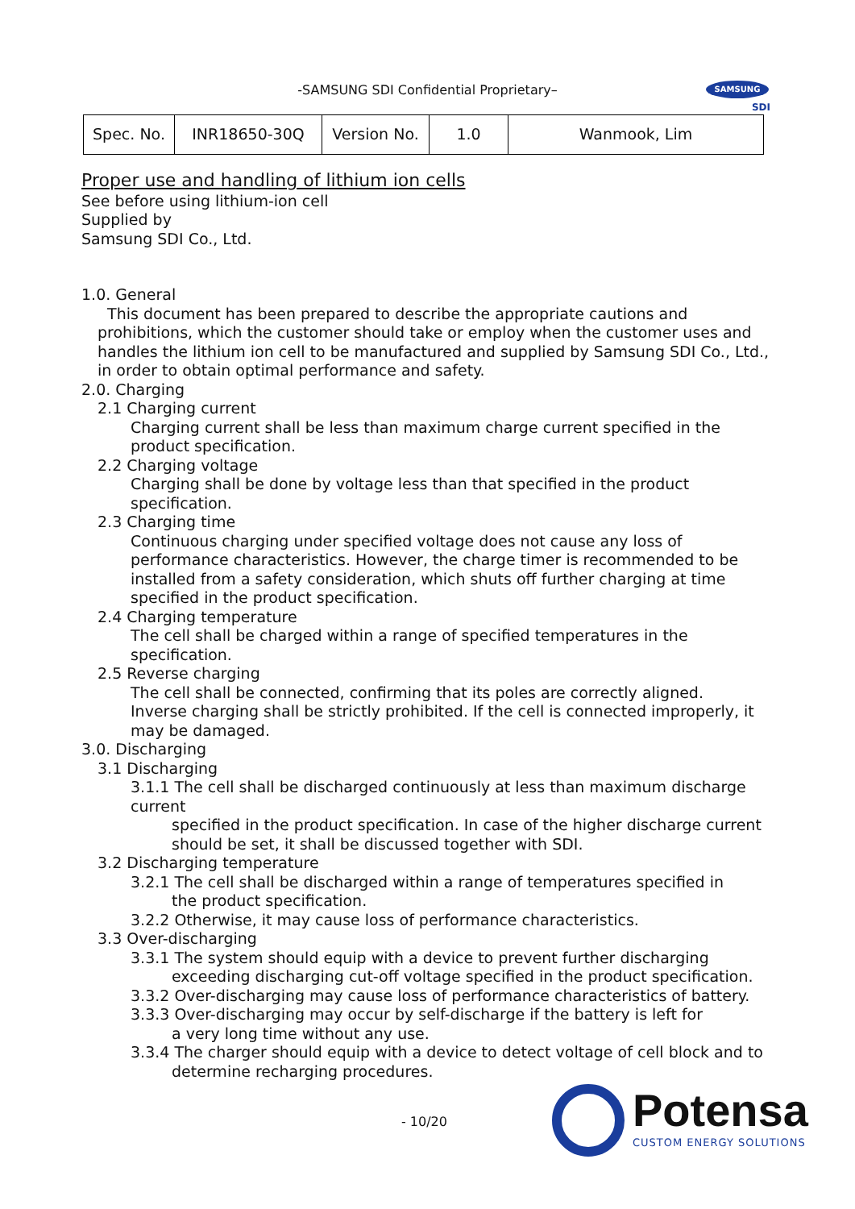-SAMSUNG SDI Confidential Proprietary–
SAMSUNG
SDI
| Spec. No. | INR18650-30Q | Version No. | 1.0 | Wanmook, Lim |
Proper use and handling of lithium ion cells
See before using lithium-ion cell
Supplied by
Samsung SDI Co., Ltd.
1.0. General
This document has been prepared to describe the appropriate cautions and prohibitions, which the customer should take or employ when the customer uses and handles the lithium ion cell to be manufactured and supplied by Samsung SDI Co., Ltd., in order to obtain optimal performance and safety.
2.0. Charging
2.1 Charging current
Charging current shall be less than maximum charge current specified in the product specification.
2.2 Charging voltage
Charging shall be done by voltage less than that specified in the product specification.
2.3 Charging time
Continuous charging under specified voltage does not cause any loss of performance characteristics. However, the charge timer is recommended to be installed from a safety consideration, which shuts off further charging at time specified in the product specification.
2.4 Charging temperature
The cell shall be charged within a range of specified temperatures in the specification.
2.5 Reverse charging
The cell shall be connected, confirming that its poles are correctly aligned.
Inverse charging shall be strictly prohibited. If the cell is connected improperly, it may be damaged.
3.0. Discharging
3.1 Discharging
3.1.1 The cell shall be discharged continuously at less than maximum discharge current
specified in the product specification. In case of the higher discharge current should be set, it shall be discussed together with SDI.
3.2 Discharging temperature
3.2.1 The cell shall be discharged within a range of temperatures specified in
the product specification.
3.2.2 Otherwise, it may cause loss of performance characteristics.
3.3 Over-discharging
3.3.1 The system should equip with a device to prevent further discharging
exceeding discharging cut-off voltage specified in the product specification.
3.3.2 Over-discharging may cause loss of performance characteristics of battery.
3.3.3 Over-discharging may occur by self-discharge if the battery is left for
a very long time without any use.
3.3.4 The charger should equip with a device to detect voltage of cell block and to
determine recharging procedures.
- 10/20
Potensa
CUSTOM ENERGY SOLUTIONS